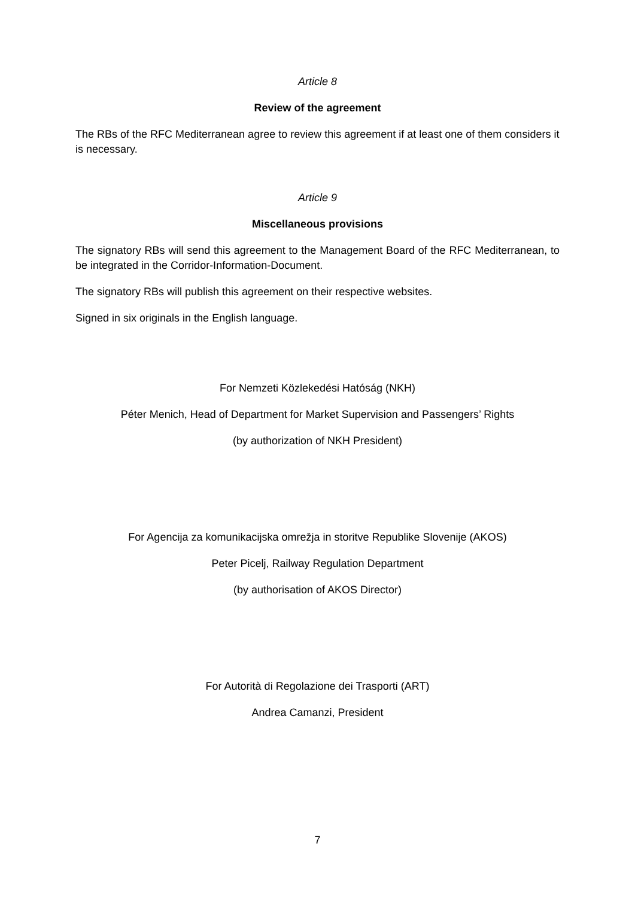Article 8
Review of the agreement
The RBs of the RFC Mediterranean agree to review this agreement if at least one of them considers it is necessary.
Article 9
Miscellaneous provisions
The signatory RBs will send this agreement to the Management Board of the RFC Mediterranean, to be integrated in the Corridor-Information-Document.
The signatory RBs will publish this agreement on their respective websites.
Signed in six originals in the English language.
For Nemzeti Közlekedési Hatóság (NKH)
Péter Menich, Head of Department for Market Supervision and Passengers’ Rights
(by authorization of NKH President)
For Agencija za komunikacijska omrežja in storitve Republike Slovenije (AKOS)
Peter Picelj, Railway Regulation Department
(by authorisation of AKOS Director)
For Autorità di Regolazione dei Trasporti (ART)
Andrea Camanzi, President
7